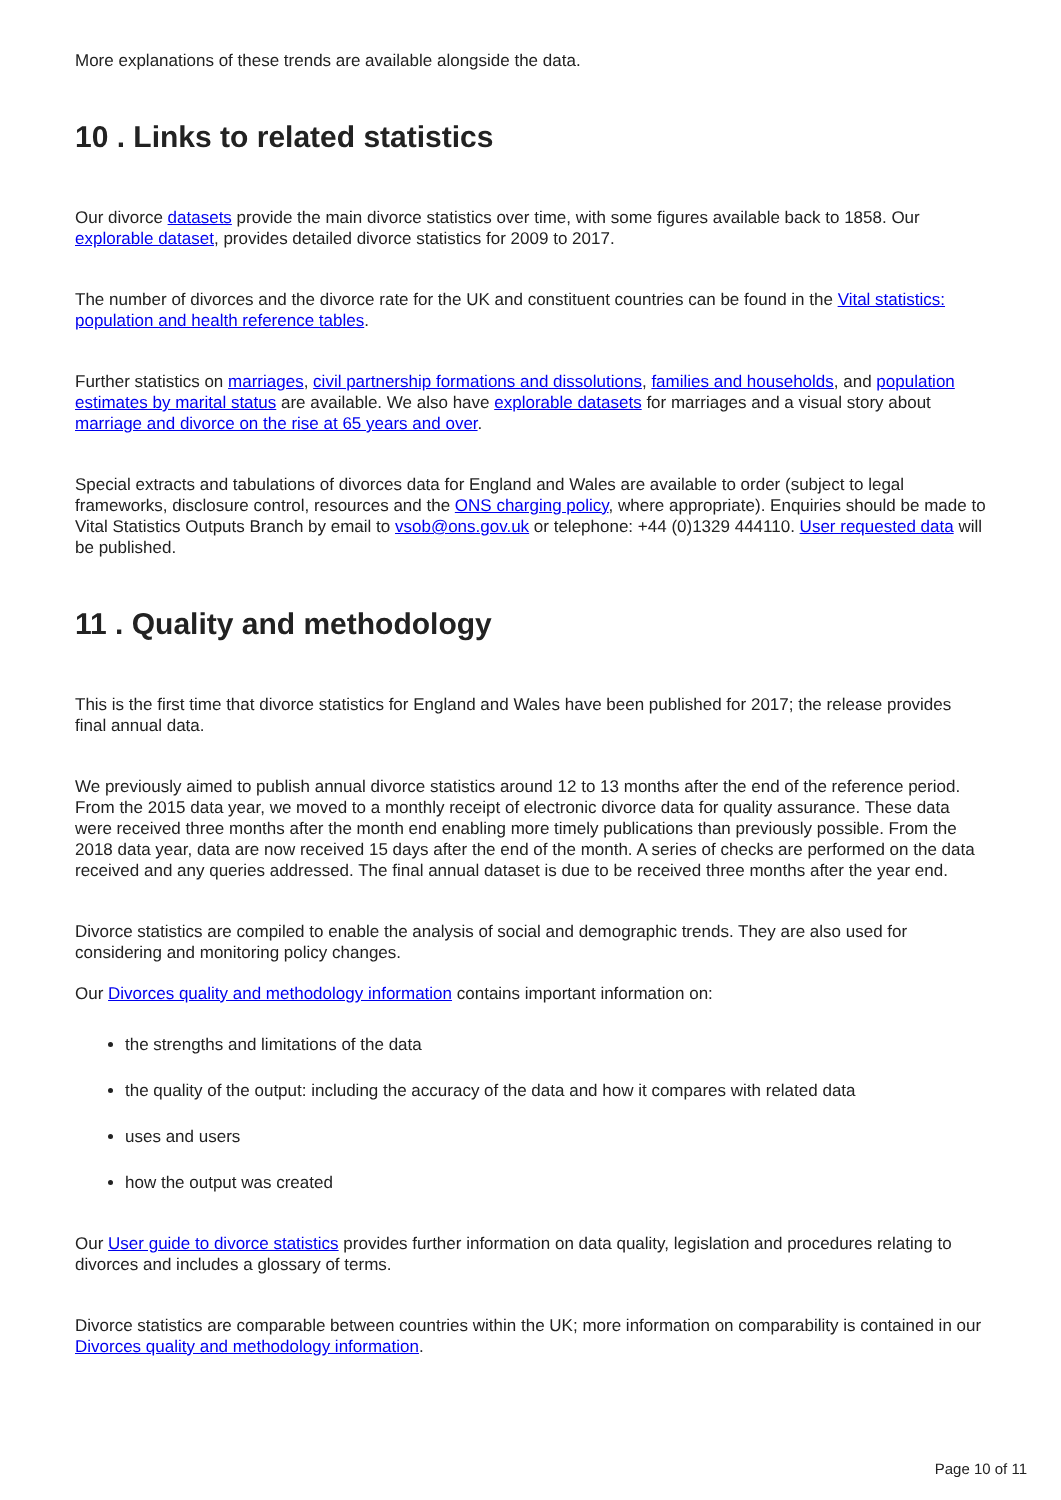More explanations of these trends are available alongside the data.
10 . Links to related statistics
Our divorce datasets provide the main divorce statistics over time, with some figures available back to 1858. Our explorable dataset, provides detailed divorce statistics for 2009 to 2017.
The number of divorces and the divorce rate for the UK and constituent countries can be found in the Vital statistics: population and health reference tables.
Further statistics on marriages, civil partnership formations and dissolutions, families and households, and population estimates by marital status are available. We also have explorable datasets for marriages and a visual story about marriage and divorce on the rise at 65 years and over.
Special extracts and tabulations of divorces data for England and Wales are available to order (subject to legal frameworks, disclosure control, resources and the ONS charging policy, where appropriate). Enquiries should be made to Vital Statistics Outputs Branch by email to vsob@ons.gov.uk or telephone: +44 (0)1329 444110. User requested data will be published.
11 . Quality and methodology
This is the first time that divorce statistics for England and Wales have been published for 2017; the release provides final annual data.
We previously aimed to publish annual divorce statistics around 12 to 13 months after the end of the reference period. From the 2015 data year, we moved to a monthly receipt of electronic divorce data for quality assurance. These data were received three months after the month end enabling more timely publications than previously possible. From the 2018 data year, data are now received 15 days after the end of the month. A series of checks are performed on the data received and any queries addressed. The final annual dataset is due to be received three months after the year end.
Divorce statistics are compiled to enable the analysis of social and demographic trends. They are also used for considering and monitoring policy changes.
Our Divorces quality and methodology information contains important information on:
the strengths and limitations of the data
the quality of the output: including the accuracy of the data and how it compares with related data
uses and users
how the output was created
Our User guide to divorce statistics provides further information on data quality, legislation and procedures relating to divorces and includes a glossary of terms.
Divorce statistics are comparable between countries within the UK; more information on comparability is contained in our Divorces quality and methodology information.
Page 10 of 11